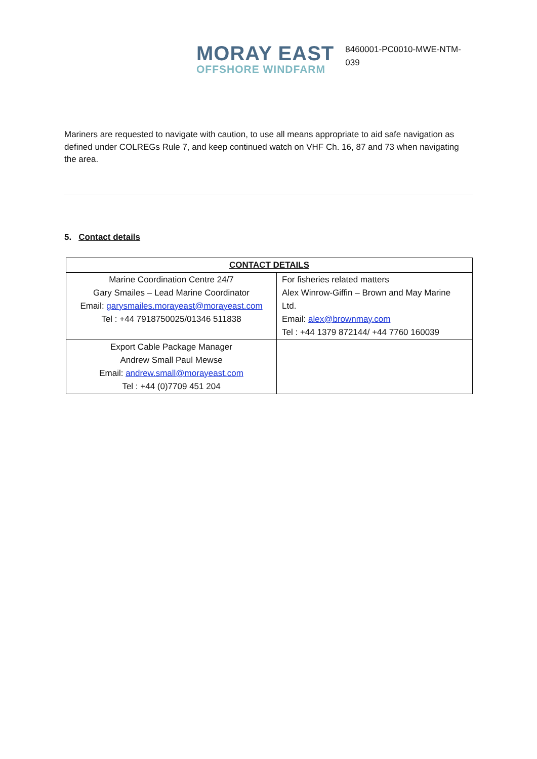MORAY EAST
OFFSHORE WINDFARM
8460001-PC0010-MWE-NTM-
039
Mariners are requested to navigate with caution, to use all means appropriate to aid safe navigation as defined under COLREGs Rule 7, and keep continued watch on VHF Ch. 16, 87 and 73 when navigating the area.
5. Contact details
| CONTACT DETAILS | |
| --- | --- |
| Marine Coordination Centre 24/7 Gary Smailes – Lead Marine Coordinator Email: garysmailes.morayeast@morayeast.com Tel : +44 7918750025/01346 511838 | For fisheries related matters Alex Winrow-Giffin – Brown and May Marine Ltd. Email: alex@brownmay.com Tel : +44 1379 872144/ +44 7760 160039 |
| Export Cable Package Manager Andrew Small Paul Mewse Email: andrew.small@morayeast.com Tel : +44 (0)7709 451 204 | |